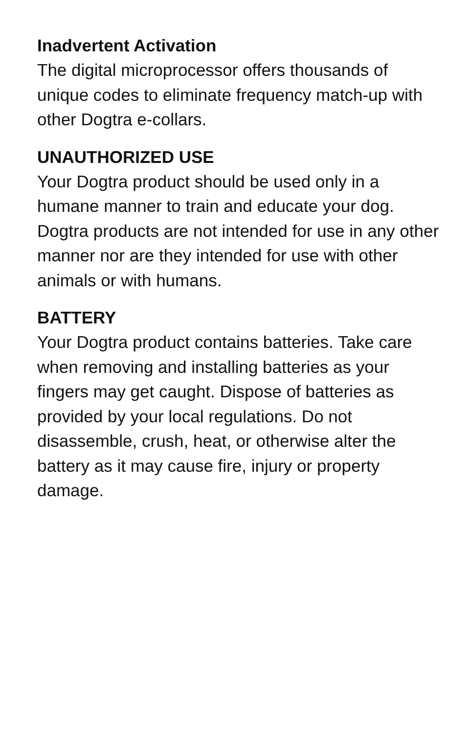Inadvertent Activation
The digital microprocessor offers thousands of unique codes to eliminate frequency match-up with other Dogtra e-collars.
UNAUTHORIZED USE
Your Dogtra product should be used only in a humane manner to train and educate your dog. Dogtra products are not intended for use in any other manner nor are they intended for use with other animals or with humans.
BATTERY
Your Dogtra product contains batteries. Take care when removing and installing batteries as your fingers may get caught. Dispose of batteries as provided by your local regulations. Do not disassemble, crush, heat, or otherwise alter the battery as it may cause fire, injury or property damage.